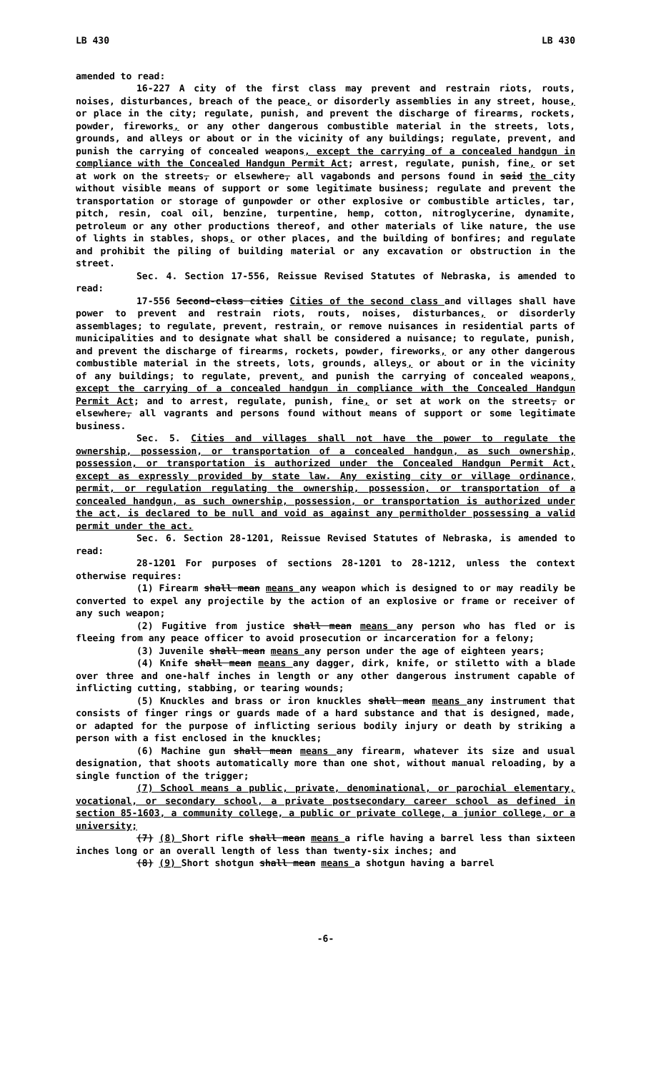LB 430 LB 430
amended to read:
16-227 A city of the first class may prevent and restrain riots, routs, noises, disturbances, breach of the peace, or disorderly assemblies in any street, house, or place in the city; regulate, punish, and prevent the discharge of firearms, rockets, powder, fireworks, or any other dangerous combustible material in the streets, lots, grounds, and alleys or about or in the vicinity of any buildings; regulate, prevent, and punish the carrying of concealed weapons, except the carrying of a concealed handgun in compliance with the Concealed Handgun Permit Act; arrest, regulate, punish, fine, or set at work on the streets, or elsewhere, all vagabonds and persons found in said the city without visible means of support or some legitimate business; regulate and prevent the transportation or storage of gunpowder or other explosive or combustible articles, tar, pitch, resin, coal oil, benzine, turpentine, hemp, cotton, nitroglycerine, dynamite, petroleum or any other productions thereof, and other materials of like nature, the use of lights in stables, shops, or other places, and the building of bonfires; and regulate and prohibit the piling of building material or any excavation or obstruction in the street.
Sec. 4. Section 17-556, Reissue Revised Statutes of Nebraska, is amended to read:
17-556 Second-class cities Cities of the second class and villages shall have power to prevent and restrain riots, routs, noises, disturbances, or disorderly assemblages; to regulate, prevent, restrain, or remove nuisances in residential parts of municipalities and to designate what shall be considered a nuisance; to regulate, punish, and prevent the discharge of firearms, rockets, powder, fireworks, or any other dangerous combustible material in the streets, lots, grounds, alleys, or about or in the vicinity of any buildings; to regulate, prevent, and punish the carrying of concealed weapons, except the carrying of a concealed handgun in compliance with the Concealed Handgun Permit Act; and to arrest, regulate, punish, fine, or set at work on the streets, or elsewhere, all vagrants and persons found without means of support or some legitimate business.
Sec. 5. Cities and villages shall not have the power to regulate the ownership, possession, or transportation of a concealed handgun, as such ownership, possession, or transportation is authorized under the Concealed Handgun Permit Act, except as expressly provided by state law. Any existing city or village ordinance, permit, or regulation regulating the ownership, possession, or transportation of a concealed handgun, as such ownership, possession, or transportation is authorized under the act, is declared to be null and void as against any permitholder possessing a valid permit under the act.
Sec. 6. Section 28-1201, Reissue Revised Statutes of Nebraska, is amended to read:
28-1201 For purposes of sections 28-1201 to 28-1212, unless the context otherwise requires:
(1) Firearm shall mean means any weapon which is designed to or may readily be converted to expel any projectile by the action of an explosive or frame or receiver of any such weapon;
(2) Fugitive from justice shall mean means any person who has fled or is fleeing from any peace officer to avoid prosecution or incarceration for a felony;
(3) Juvenile shall mean means any person under the age of eighteen years;
(4) Knife shall mean means any dagger, dirk, knife, or stiletto with a blade over three and one-half inches in length or any other dangerous instrument capable of inflicting cutting, stabbing, or tearing wounds;
(5) Knuckles and brass or iron knuckles shall mean means any instrument that consists of finger rings or guards made of a hard substance and that is designed, made, or adapted for the purpose of inflicting serious bodily injury or death by striking a person with a fist enclosed in the knuckles;
(6) Machine gun shall mean means any firearm, whatever its size and usual designation, that shoots automatically more than one shot, without manual reloading, by a single function of the trigger;
(7) School means a public, private, denominational, or parochial elementary, vocational, or secondary school, a private postsecondary career school as defined in section 85-1603, a community college, a public or private college, a junior college, or a university;
(7) (8) Short rifle shall mean means a rifle having a barrel less than sixteen inches long or an overall length of less than twenty-six inches; and
(8) (9) Short shotgun shall mean means a shotgun having a barrel
-6-